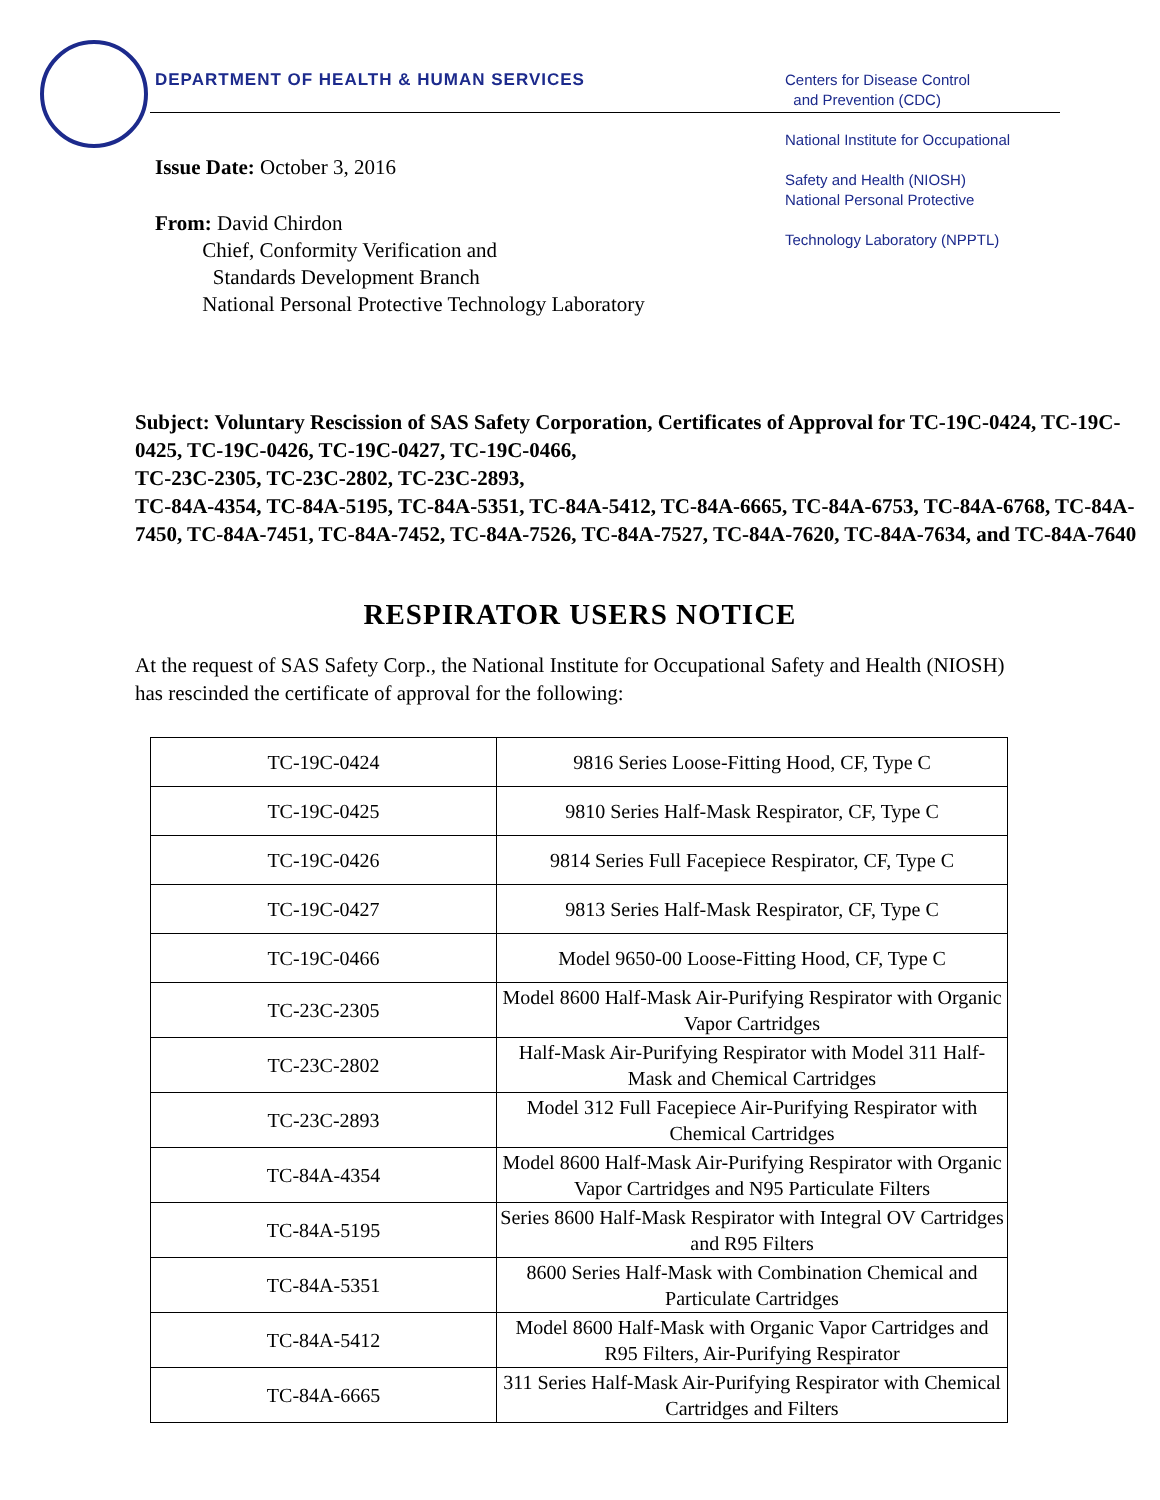DEPARTMENT OF HEALTH & HUMAN SERVICES
Centers for Disease Control
and Prevention (CDC)
National Institute for Occupational
Safety and Health (NIOSH)
National Personal Protective
Technology Laboratory (NPPTL)
Issue Date: October 3, 2016
From: David Chirdon
Chief, Conformity Verification and
Standards Development Branch
National Personal Protective Technology Laboratory
Subject: Voluntary Rescission of SAS Safety Corporation, Certificates of Approval for TC-19C-0424, TC-19C-0425, TC-19C-0426, TC-19C-0427, TC-19C-0466,
TC-23C-2305, TC-23C-2802, TC-23C-2893,
TC-84A-4354, TC-84A-5195, TC-84A-5351, TC-84A-5412, TC-84A-6665, TC-84A-6753, TC-84A-6768, TC-84A-7450, TC-84A-7451, TC-84A-7452, TC-84A-7526, TC-84A-7527, TC-84A-7620, TC-84A-7634, and TC-84A-7640
RESPIRATOR USERS NOTICE
At the request of SAS Safety Corp., the National Institute for Occupational Safety and Health (NIOSH) has rescinded the certificate of approval for the following:
| TC-19C-0424 | 9816 Series Loose-Fitting Hood, CF, Type C |
| TC-19C-0425 | 9810 Series Half-Mask Respirator, CF, Type C |
| TC-19C-0426 | 9814 Series Full Facepiece Respirator, CF, Type C |
| TC-19C-0427 | 9813 Series Half-Mask Respirator, CF, Type C |
| TC-19C-0466 | Model 9650-00 Loose-Fitting Hood, CF, Type C |
| TC-23C-2305 | Model 8600 Half-Mask Air-Purifying Respirator with Organic Vapor Cartridges |
| TC-23C-2802 | Half-Mask Air-Purifying Respirator with Model 311 Half-Mask and Chemical Cartridges |
| TC-23C-2893 | Model 312 Full Facepiece Air-Purifying Respirator with Chemical Cartridges |
| TC-84A-4354 | Model 8600 Half-Mask Air-Purifying Respirator with Organic Vapor Cartridges and N95 Particulate Filters |
| TC-84A-5195 | Series 8600 Half-Mask Respirator with Integral OV Cartridges and R95 Filters |
| TC-84A-5351 | 8600 Series Half-Mask with Combination Chemical and Particulate Cartridges |
| TC-84A-5412 | Model 8600 Half-Mask with Organic Vapor Cartridges and R95 Filters, Air-Purifying Respirator |
| TC-84A-6665 | 311 Series Half-Mask Air-Purifying Respirator with Chemical Cartridges and Filters |